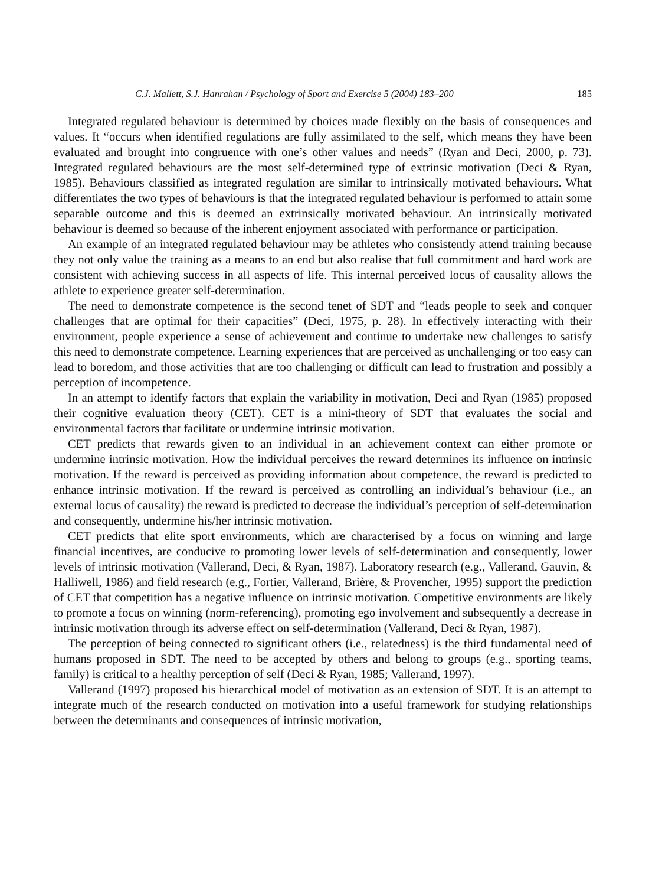C.J. Mallett, S.J. Hanrahan / Psychology of Sport and Exercise 5 (2004) 183–200 185
Integrated regulated behaviour is determined by choices made flexibly on the basis of consequences and values. It “occurs when identified regulations are fully assimilated to the self, which means they have been evaluated and brought into congruence with one’s other values and needs” (Ryan and Deci, 2000, p. 73). Integrated regulated behaviours are the most self-determined type of extrinsic motivation (Deci & Ryan, 1985). Behaviours classified as integrated regulation are similar to intrinsically motivated behaviours. What differentiates the two types of behaviours is that the integrated regulated behaviour is performed to attain some separable outcome and this is deemed an extrinsically motivated behaviour. An intrinsically motivated behaviour is deemed so because of the inherent enjoyment associated with performance or participation.
An example of an integrated regulated behaviour may be athletes who consistently attend training because they not only value the training as a means to an end but also realise that full commitment and hard work are consistent with achieving success in all aspects of life. This internal perceived locus of causality allows the athlete to experience greater self-determination.
The need to demonstrate competence is the second tenet of SDT and “leads people to seek and conquer challenges that are optimal for their capacities” (Deci, 1975, p. 28). In effectively interacting with their environment, people experience a sense of achievement and continue to undertake new challenges to satisfy this need to demonstrate competence. Learning experiences that are perceived as unchallenging or too easy can lead to boredom, and those activities that are too challenging or difficult can lead to frustration and possibly a perception of incompetence.
In an attempt to identify factors that explain the variability in motivation, Deci and Ryan (1985) proposed their cognitive evaluation theory (CET). CET is a mini-theory of SDT that evaluates the social and environmental factors that facilitate or undermine intrinsic motivation.
CET predicts that rewards given to an individual in an achievement context can either promote or undermine intrinsic motivation. How the individual perceives the reward determines its influence on intrinsic motivation. If the reward is perceived as providing information about competence, the reward is predicted to enhance intrinsic motivation. If the reward is perceived as controlling an individual’s behaviour (i.e., an external locus of causality) the reward is predicted to decrease the individual’s perception of self-determination and consequently, undermine his/her intrinsic motivation.
CET predicts that elite sport environments, which are characterised by a focus on winning and large financial incentives, are conducive to promoting lower levels of self-determination and consequently, lower levels of intrinsic motivation (Vallerand, Deci, & Ryan, 1987). Laboratory research (e.g., Vallerand, Gauvin, & Halliwell, 1986) and field research (e.g., Fortier, Vallerand, Brière, & Provencher, 1995) support the prediction of CET that competition has a negative influence on intrinsic motivation. Competitive environments are likely to promote a focus on winning (norm-referencing), promoting ego involvement and subsequently a decrease in intrinsic motivation through its adverse effect on self-determination (Vallerand, Deci & Ryan, 1987).
The perception of being connected to significant others (i.e., relatedness) is the third fundamental need of humans proposed in SDT. The need to be accepted by others and belong to groups (e.g., sporting teams, family) is critical to a healthy perception of self (Deci & Ryan, 1985; Vallerand, 1997).
Vallerand (1997) proposed his hierarchical model of motivation as an extension of SDT. It is an attempt to integrate much of the research conducted on motivation into a useful framework for studying relationships between the determinants and consequences of intrinsic motivation,